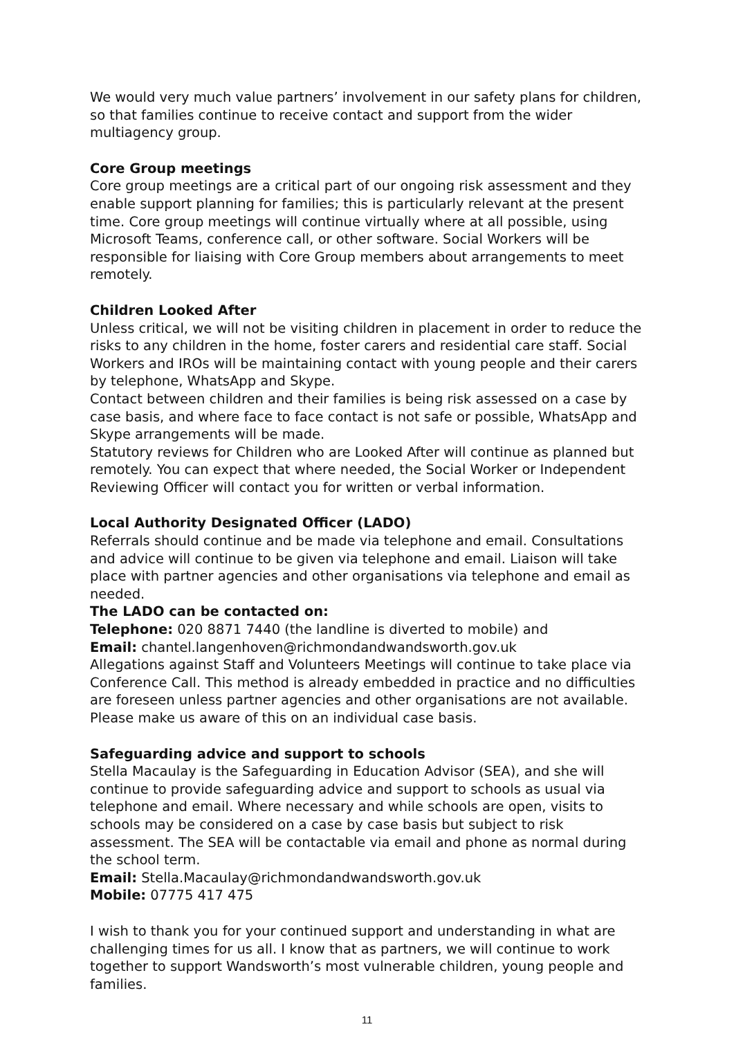We would very much value partners’ involvement in our safety plans for children, so that families continue to receive contact and support from the wider multiagency group.
Core Group meetings
Core group meetings are a critical part of our ongoing risk assessment and they enable support planning for families; this is particularly relevant at the present time. Core group meetings will continue virtually where at all possible, using Microsoft Teams, conference call, or other software. Social Workers will be responsible for liaising with Core Group members about arrangements to meet remotely.
Children Looked After
Unless critical, we will not be visiting children in placement in order to reduce the risks to any children in the home, foster carers and residential care staff. Social Workers and IROs will be maintaining contact with young people and their carers by telephone, WhatsApp and Skype.
Contact between children and their families is being risk assessed on a case by case basis, and where face to face contact is not safe or possible, WhatsApp and Skype arrangements will be made.
Statutory reviews for Children who are Looked After will continue as planned but remotely. You can expect that where needed, the Social Worker or Independent Reviewing Officer will contact you for written or verbal information.
Local Authority Designated Officer (LADO)
Referrals should continue and be made via telephone and email. Consultations and advice will continue to be given via telephone and email. Liaison will take place with partner agencies and other organisations via telephone and email as needed.
The LADO can be contacted on:
Telephone: 020 8871 7440 (the landline is diverted to mobile) and
Email: chantel.langenhoven@richmondandwandsworth.gov.uk
Allegations against Staff and Volunteers Meetings will continue to take place via Conference Call. This method is already embedded in practice and no difficulties are foreseen unless partner agencies and other organisations are not available. Please make us aware of this on an individual case basis.
Safeguarding advice and support to schools
Stella Macaulay is the Safeguarding in Education Advisor (SEA), and she will continue to provide safeguarding advice and support to schools as usual via telephone and email. Where necessary and while schools are open, visits to schools may be considered on a case by case basis but subject to risk assessment. The SEA will be contactable via email and phone as normal during the school term.
Email: Stella.Macaulay@richmondandwandsworth.gov.uk
Mobile: 07775 417 475
I wish to thank you for your continued support and understanding in what are challenging times for us all. I know that as partners, we will continue to work together to support Wandsworth’s most vulnerable children, young people and families.
11